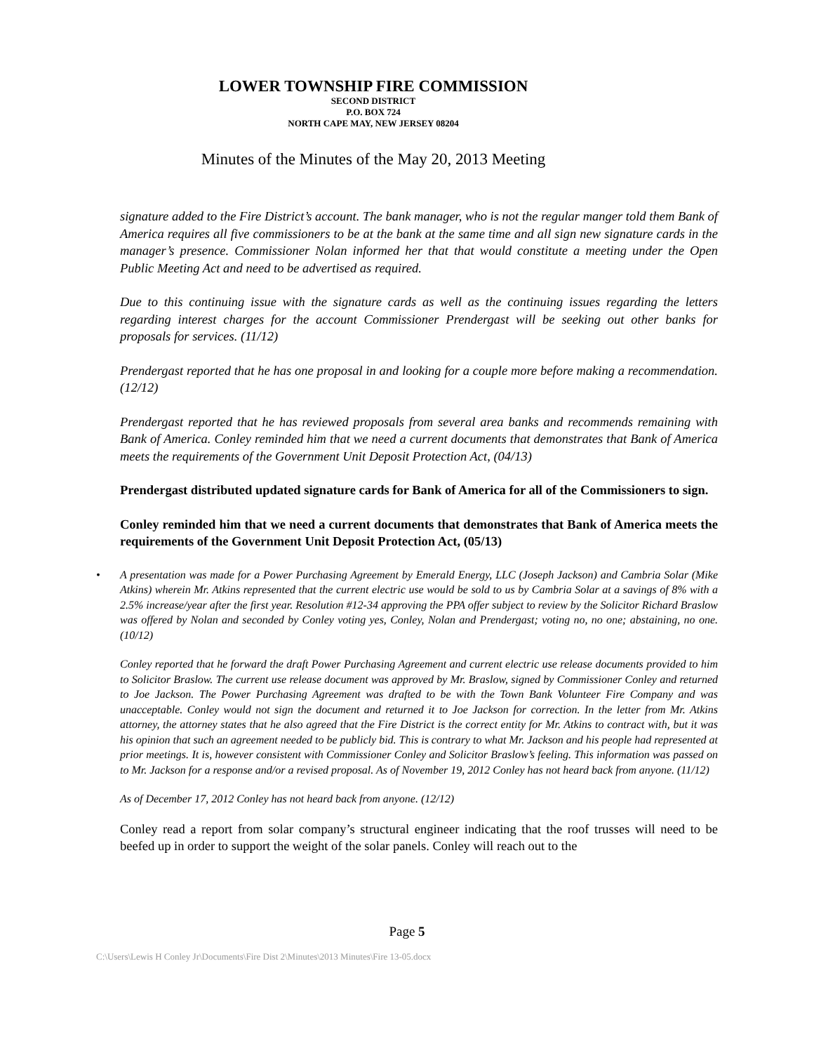LOWER TOWNSHIP FIRE COMMISSION
SECOND DISTRICT
P.O. BOX 724
NORTH CAPE MAY, NEW JERSEY 08204
Minutes of the Minutes of the May 20, 2013 Meeting
signature added to the Fire District’s account. The bank manager, who is not the regular manger told them Bank of America requires all five commissioners to be at the bank at the same time and all sign new signature cards in the manager’s presence. Commissioner Nolan informed her that that would constitute a meeting under the Open Public Meeting Act and need to be advertised as required.
Due to this continuing issue with the signature cards as well as the continuing issues regarding the letters regarding interest charges for the account Commissioner Prendergast will be seeking out other banks for proposals for services. (11/12)
Prendergast reported that he has one proposal in and looking for a couple more before making a recommendation. (12/12)
Prendergast reported that he has reviewed proposals from several area banks and recommends remaining with Bank of America. Conley reminded him that we need a current documents that demonstrates that Bank of America meets the requirements of the Government Unit Deposit Protection Act, (04/13)
Prendergast distributed updated signature cards for Bank of America for all of the Commissioners to sign.
Conley reminded him that we need a current documents that demonstrates that Bank of America meets the requirements of the Government Unit Deposit Protection Act, (05/13)
• A presentation was made for a Power Purchasing Agreement by Emerald Energy, LLC (Joseph Jackson) and Cambria Solar (Mike Atkins) wherein Mr. Atkins represented that the current electric use would be sold to us by Cambria Solar at a savings of 8% with a 2.5% increase/year after the first year. Resolution #12-34 approving the PPA offer subject to review by the Solicitor Richard Braslow was offered by Nolan and seconded by Conley voting yes, Conley, Nolan and Prendergast; voting no, no one; abstaining, no one. (10/12)
Conley reported that he forward the draft Power Purchasing Agreement and current electric use release documents provided to him to Solicitor Braslow. The current use release document was approved by Mr. Braslow, signed by Commissioner Conley and returned to Joe Jackson. The Power Purchasing Agreement was drafted to be with the Town Bank Volunteer Fire Company and was unacceptable. Conley would not sign the document and returned it to Joe Jackson for correction. In the letter from Mr. Atkins attorney, the attorney states that he also agreed that the Fire District is the correct entity for Mr. Atkins to contract with, but it was his opinion that such an agreement needed to be publicly bid. This is contrary to what Mr. Jackson and his people had represented at prior meetings. It is, however consistent with Commissioner Conley and Solicitor Braslow’s feeling. This information was passed on to Mr. Jackson for a response and/or a revised proposal. As of November 19, 2012 Conley has not heard back from anyone. (11/12)
As of December 17, 2012 Conley has not heard back from anyone. (12/12)
Conley read a report from solar company’s structural engineer indicating that the roof trusses will need to be beefed up in order to support the weight of the solar panels. Conley will reach out to the
Page 5
C:\Users\Lewis H Conley Jr\Documents\Fire Dist 2\Minutes\2013 Minutes\Fire 13-05.docx